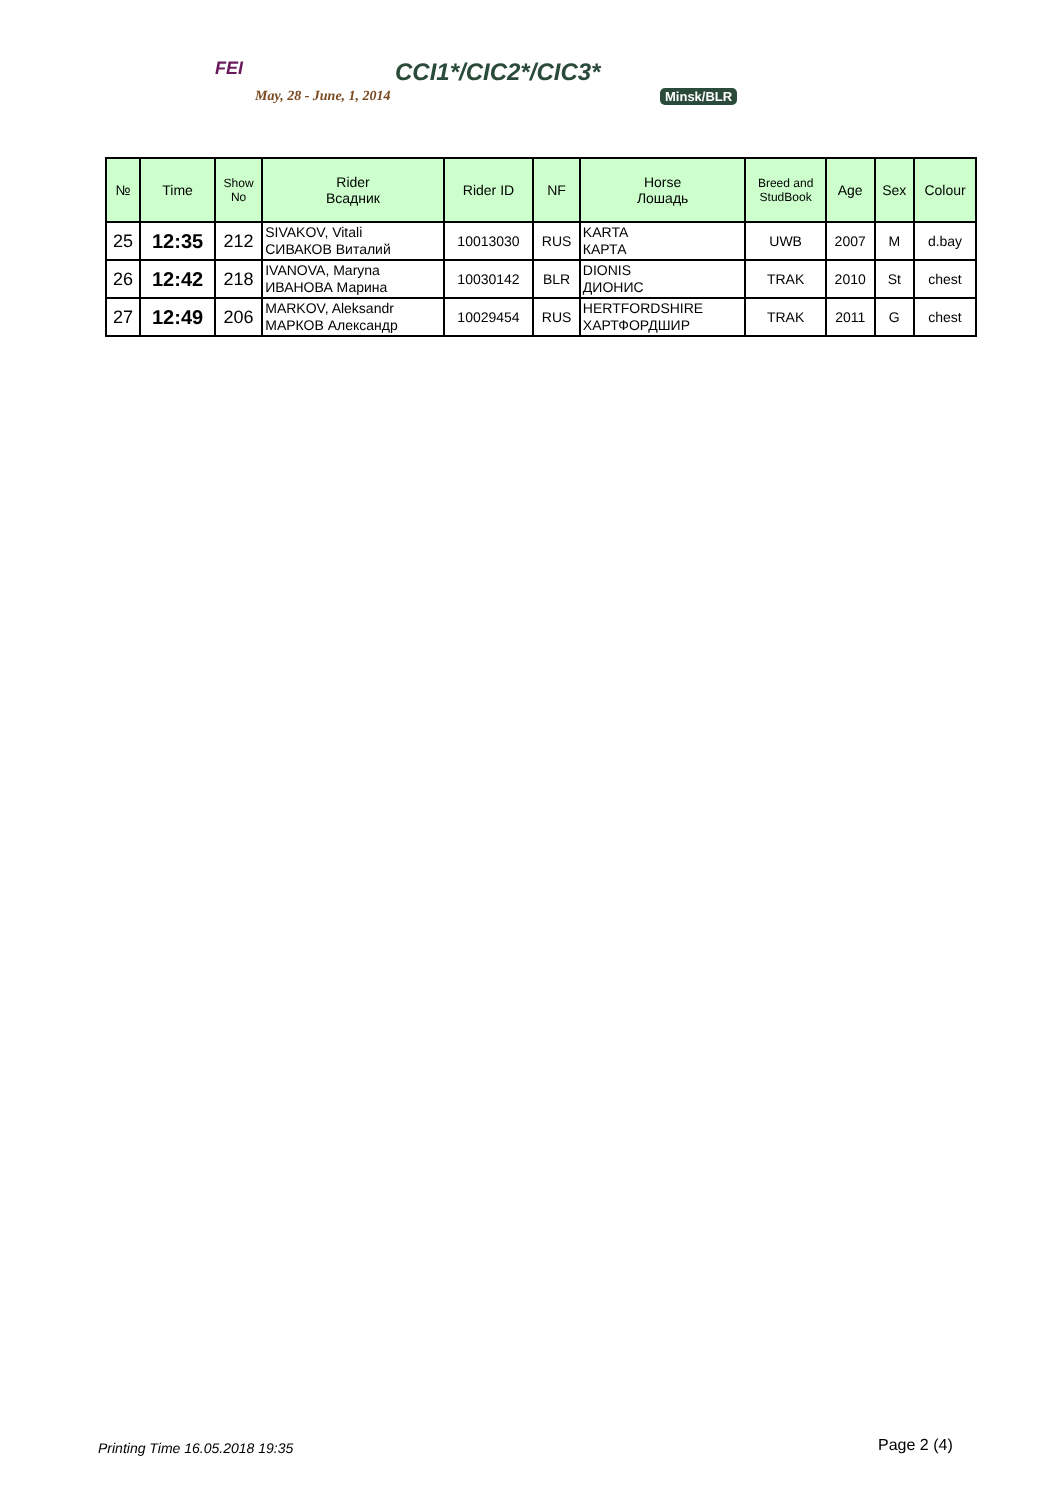FEI
May, 28 - June, 1, 2014
CCI1*/CIC2*/CIC3*
Minsk/BLR
| № | Time | Show No | Rider Всадник | Rider ID | NF | Horse Лошадь | Breed and StudBook | Age | Sex | Colour |
| --- | --- | --- | --- | --- | --- | --- | --- | --- | --- | --- |
| 25 | 12:35 | 212 | SIVAKOV, Vitali СИВАКОВ Виталий | 10013030 | RUS | KARTA КАРТА | UWB | 2007 | M | d.bay |
| 26 | 12:42 | 218 | IVANOVA, Maryna ИВАНОВА Марина | 10030142 | BLR | DIONIS ДИОНИС | TRAK | 2010 | St | chest |
| 27 | 12:49 | 206 | MARKOV, Aleksandr МАРКОВ Александр | 10029454 | RUS | HERTFORDSHIRE ХАРТФОРДШИР | TRAK | 2011 | G | chest |
Printing Time 16.05.2018 19:35 Page 2 (4)